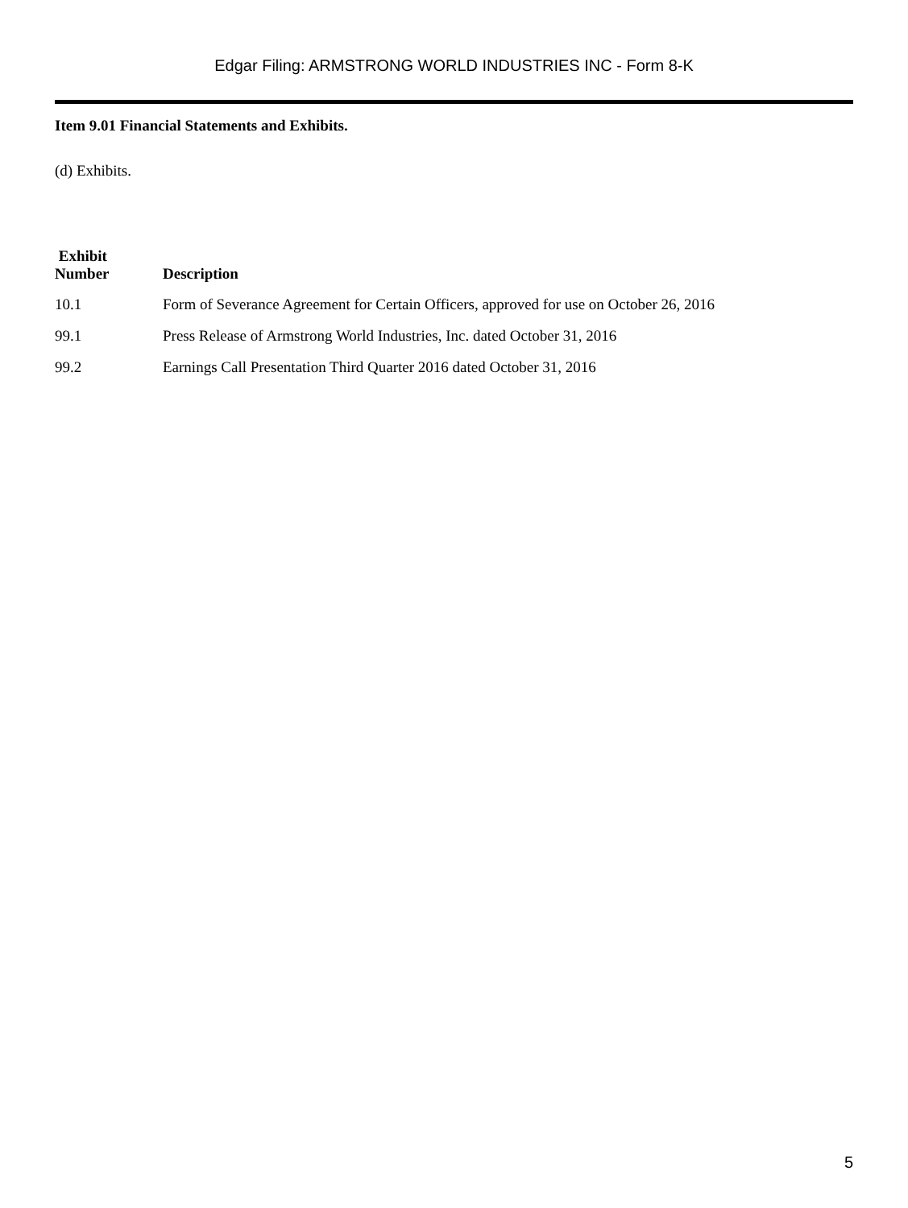Edgar Filing: ARMSTRONG WORLD INDUSTRIES INC - Form 8-K
Item 9.01 Financial Statements and Exhibits.
(d) Exhibits.
| Exhibit Number | Description |
| --- | --- |
| 10.1 | Form of Severance Agreement for Certain Officers, approved for use on October 26, 2016 |
| 99.1 | Press Release of Armstrong World Industries, Inc. dated October 31, 2016 |
| 99.2 | Earnings Call Presentation Third Quarter 2016 dated October 31, 2016 |
5